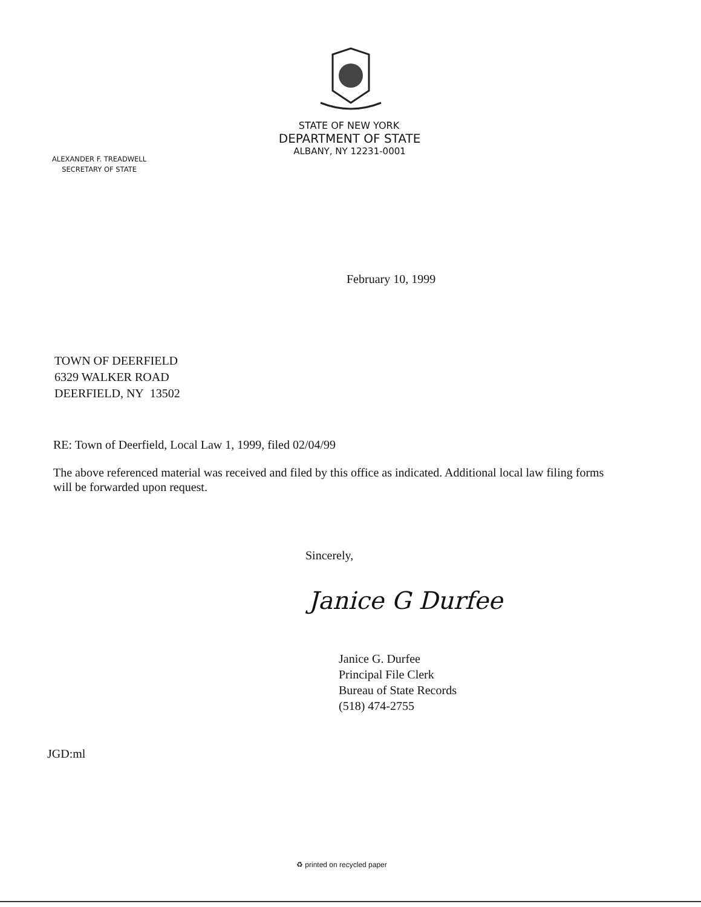STATE OF NEW YORK
DEPARTMENT OF STATE
ALBANY, NY 12231-0001
ALEXANDER F. TREADWELL
SECRETARY OF STATE
February 10, 1999
TOWN OF DEERFIELD
6329 WALKER ROAD
DEERFIELD, NY 13502
RE: Town of Deerfield, Local Law 1, 1999, filed 02/04/99
The above referenced material was received and filed by this office as indicated. Additional local law filing forms will be forwarded upon request.
Sincerely,
Janice G Durfee
Janice G. Durfee
Principal File Clerk
Bureau of State Records
(518) 474-2755
JGD:ml
♻ printed on recycled paper